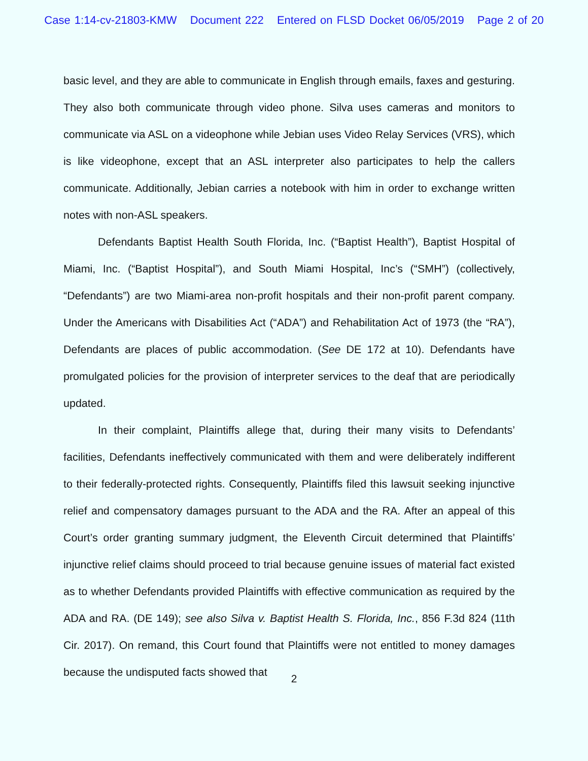Case 1:14-cv-21803-KMW Document 222 Entered on FLSD Docket 06/05/2019 Page 2 of 20
basic level, and they are able to communicate in English through emails, faxes and gesturing. They also both communicate through video phone. Silva uses cameras and monitors to communicate via ASL on a videophone while Jebian uses Video Relay Services (VRS), which is like videophone, except that an ASL interpreter also participates to help the callers communicate. Additionally, Jebian carries a notebook with him in order to exchange written notes with non-ASL speakers.
Defendants Baptist Health South Florida, Inc. (“Baptist Health”), Baptist Hospital of Miami, Inc. (“Baptist Hospital”), and South Miami Hospital, Inc’s (“SMH”) (collectively, “Defendants”) are two Miami-area non-profit hospitals and their non-profit parent company. Under the Americans with Disabilities Act (“ADA”) and Rehabilitation Act of 1973 (the “RA”), Defendants are places of public accommodation. (See DE 172 at 10). Defendants have promulgated policies for the provision of interpreter services to the deaf that are periodically updated.
In their complaint, Plaintiffs allege that, during their many visits to Defendants’ facilities, Defendants ineffectively communicated with them and were deliberately indifferent to their federally-protected rights. Consequently, Plaintiffs filed this lawsuit seeking injunctive relief and compensatory damages pursuant to the ADA and the RA. After an appeal of this Court’s order granting summary judgment, the Eleventh Circuit determined that Plaintiffs’ injunctive relief claims should proceed to trial because genuine issues of material fact existed as to whether Defendants provided Plaintiffs with effective communication as required by the ADA and RA. (DE 149); see also Silva v. Baptist Health S. Florida, Inc., 856 F.3d 824 (11th Cir. 2017). On remand, this Court found that Plaintiffs were not entitled to money damages because the undisputed facts showed that
2